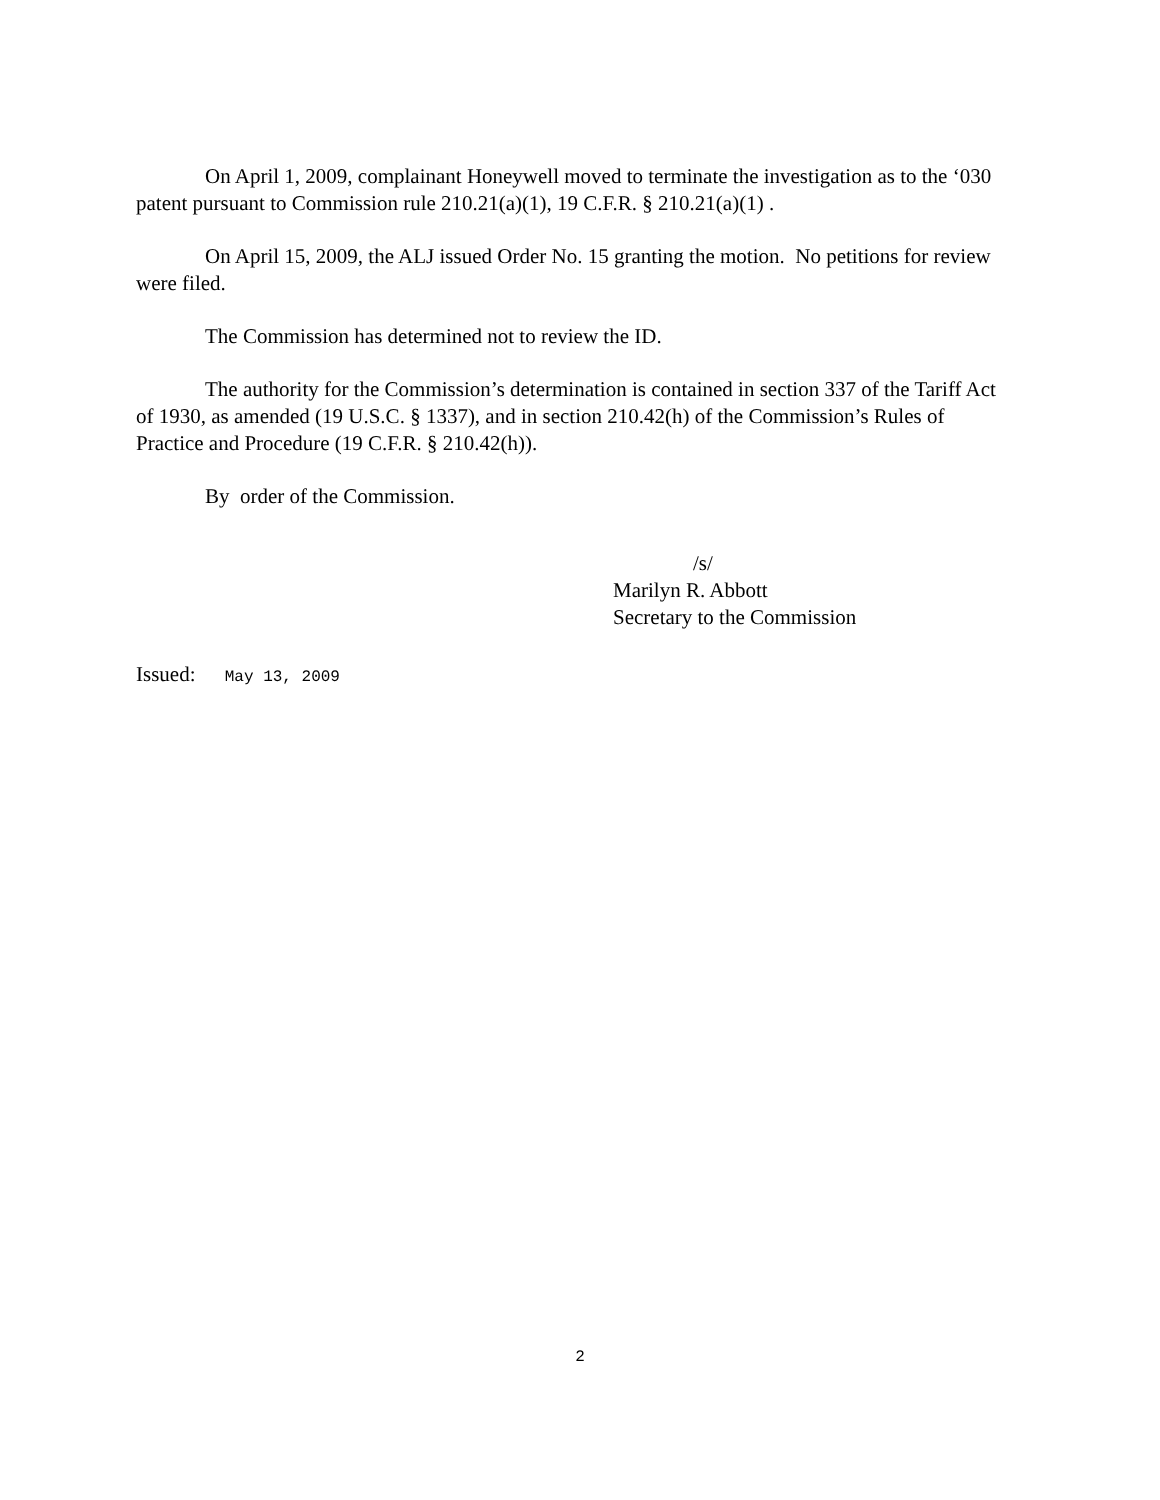On April 1, 2009, complainant Honeywell moved to terminate the investigation as to the ‘030 patent pursuant to Commission rule 210.21(a)(1), 19 C.F.R. § 210.21(a)(1) .
On April 15, 2009, the ALJ issued Order No. 15 granting the motion. No petitions for review were filed.
The Commission has determined not to review the ID.
The authority for the Commission’s determination is contained in section 337 of the Tariff Act of 1930, as amended (19 U.S.C. § 1337), and in section 210.42(h) of the Commission’s Rules of Practice and Procedure (19 C.F.R. § 210.42(h)).
By order of the Commission.
/s/
Marilyn R. Abbott
Secretary to the Commission
Issued: May 13, 2009
2